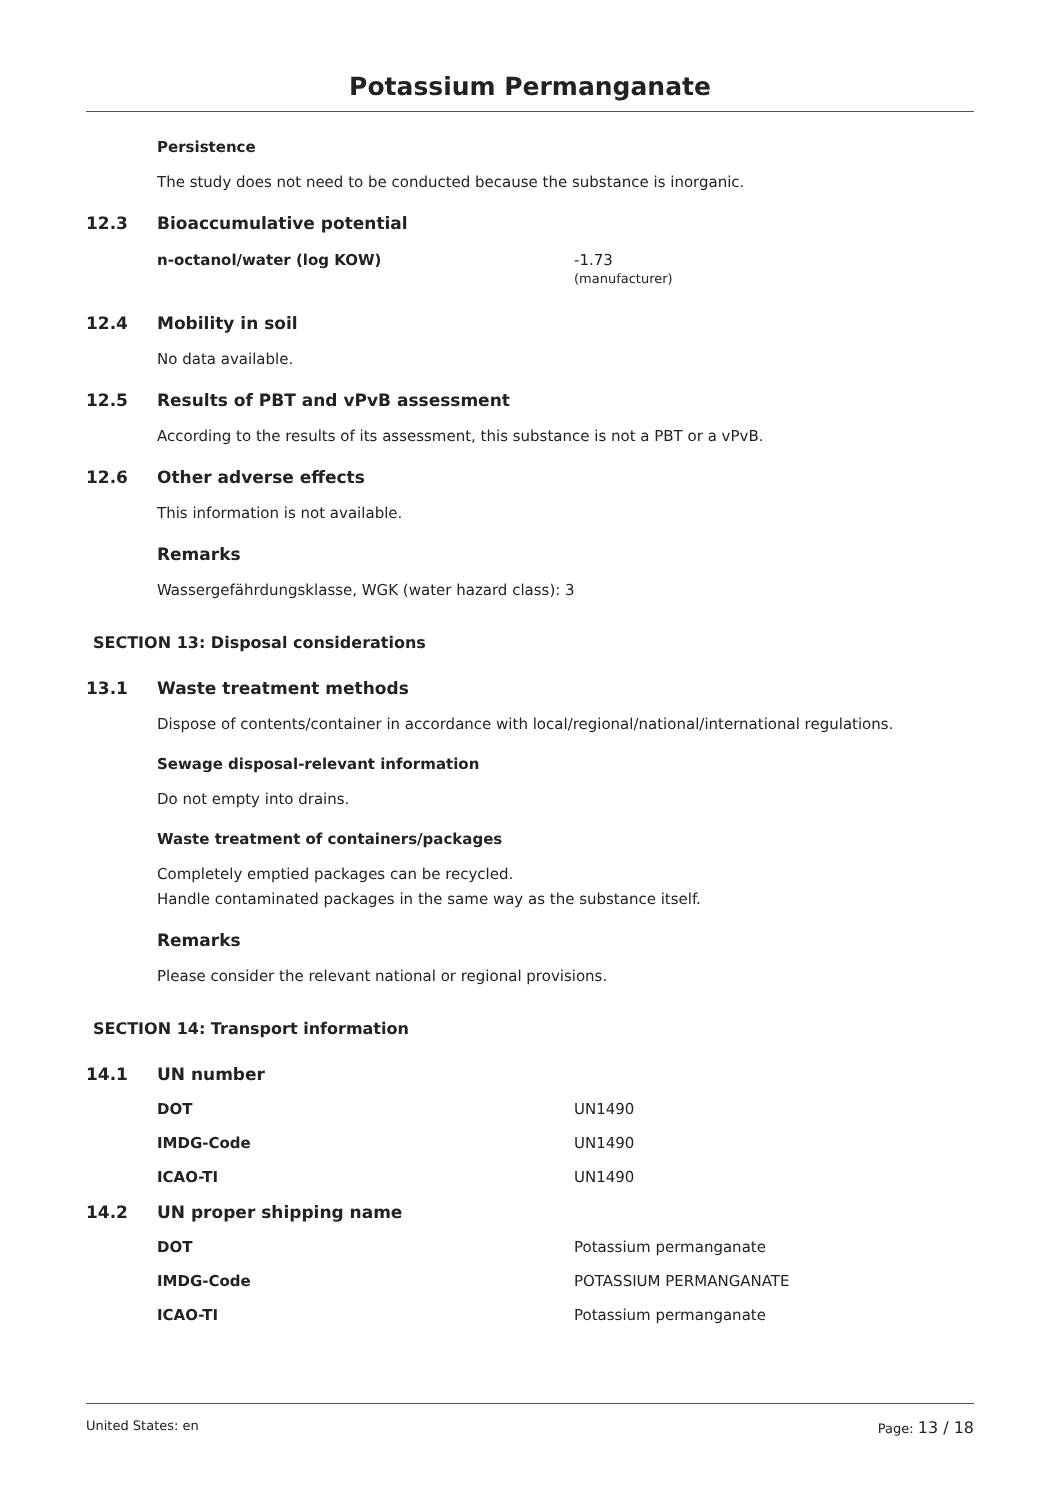Potassium Permanganate
Persistence
The study does not need to be conducted because the substance is inorganic.
12.3 Bioaccumulative potential
| n-octanol/water (log KOW) | -1.73 (manufacturer) |
12.4 Mobility in soil
No data available.
12.5 Results of PBT and vPvB assessment
According to the results of its assessment, this substance is not a PBT or a vPvB.
12.6 Other adverse effects
This information is not available.
Remarks
Wassergefährdungsklasse, WGK (water hazard class): 3
SECTION 13: Disposal considerations
13.1 Waste treatment methods
Dispose of contents/container in accordance with local/regional/national/international regulations.
Sewage disposal-relevant information
Do not empty into drains.
Waste treatment of containers/packages
Completely emptied packages can be recycled.
Handle contaminated packages in the same way as the substance itself.
Remarks
Please consider the relevant national or regional provisions.
SECTION 14: Transport information
14.1 UN number
| DOT | UN1490 |
| IMDG-Code | UN1490 |
| ICAO-TI | UN1490 |
14.2 UN proper shipping name
| DOT | Potassium permanganate |
| IMDG-Code | POTASSIUM PERMANGANATE |
| ICAO-TI | Potassium permanganate |
United States: en Page: 13 / 18